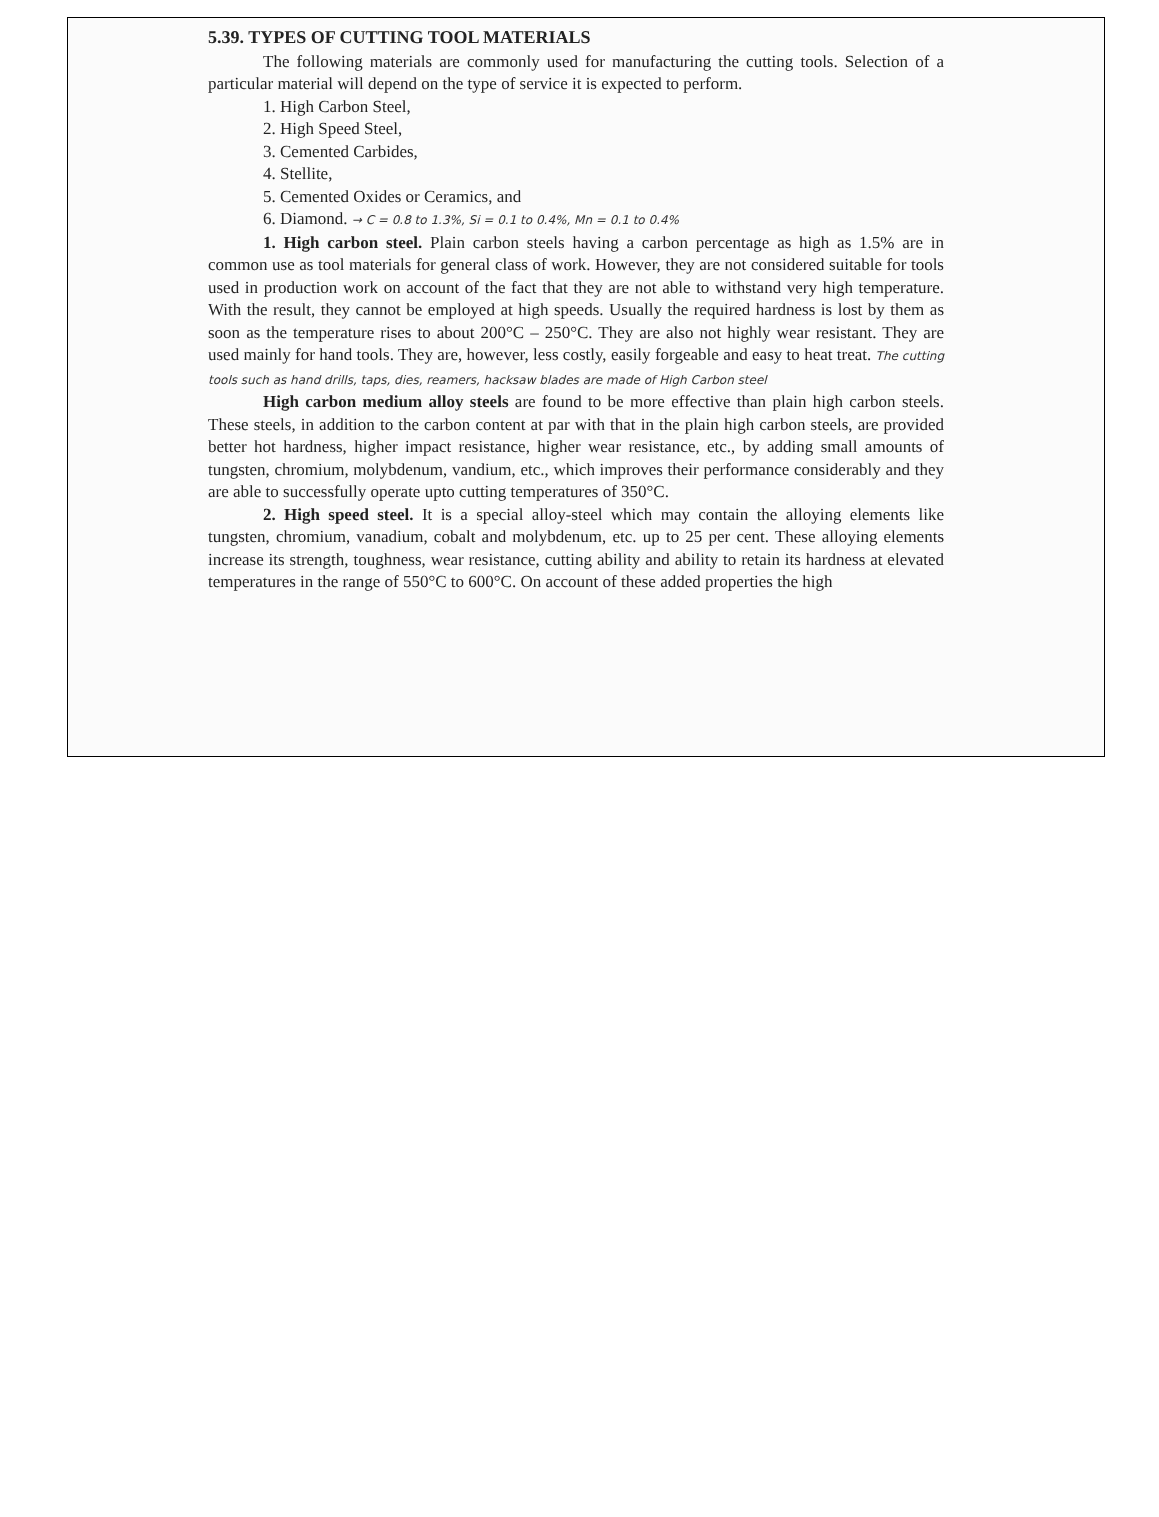5.39. TYPES OF CUTTING TOOL MATERIALS
The following materials are commonly used for manufacturing the cutting tools. Selection of a particular material will depend on the type of service it is expected to perform.
1. High Carbon Steel,
2. High Speed Steel,
3. Cemented Carbides,
4. Stellite,
5. Cemented Oxides or Ceramics, and
6. Diamond. → C = 0.8 to 1.3%, Si = 0.1 to 0.4%, Mn = 0.1 to 0.4%
1. High carbon steel. Plain carbon steels having a carbon percentage as high as 1.5% are in common use as tool materials for general class of work. However, they are not considered suitable for tools used in production work on account of the fact that they are not able to withstand very high temperature. With the result, they cannot be employed at high speeds. Usually the required hardness is lost by them as soon as the temperature rises to about 200°C – 250°C. They are also not highly wear resistant. They are used mainly for hand tools. They are, however, less costly, easily forgeable and easy to heat treat. The cutting tools such as hand drills, taps, dies, reamers, hacksaw blades are made of High Carbon steel
High carbon medium alloy steels are found to be more effective than plain high carbon steels. These steels, in addition to the carbon content at par with that in the plain high carbon steels, are provided better hot hardness, higher impact resistance, higher wear resistance, etc., by adding small amounts of tungsten, chromium, molybdenum, vandium, etc., which improves their performance considerably and they are able to successfully operate upto cutting temperatures of 350°C.
2. High speed steel. It is a special alloy-steel which may contain the alloying elements like tungsten, chromium, vanadium, cobalt and molybdenum, etc. up to 25 per cent. These alloying elements increase its strength, toughness, wear resistance, cutting ability and ability to retain its hardness at elevated temperatures in the range of 550°C to 600°C. On account of these added properties the high